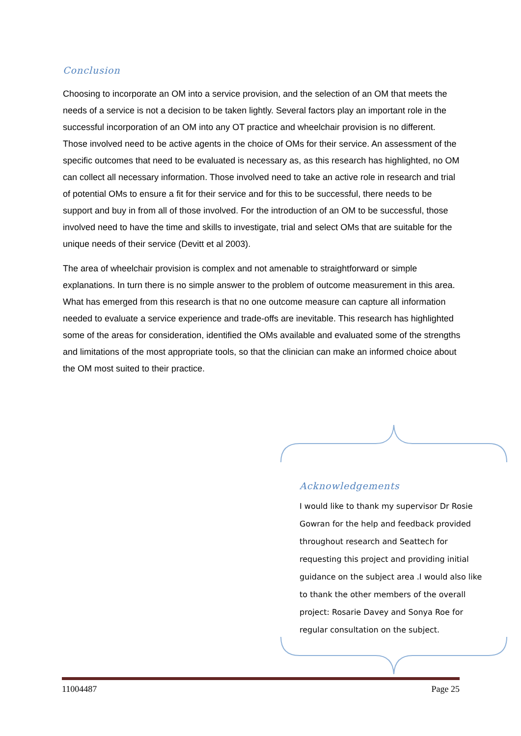Conclusion
Choosing to incorporate an OM into a service provision, and the selection of an OM that meets the needs of a service is not a decision to be taken lightly. Several factors play an important role in the successful incorporation of an OM into any OT practice and wheelchair provision is no different. Those involved need to be active agents in the choice of OMs for their service. An assessment of the specific outcomes that need to be evaluated is necessary as, as this research has highlighted, no OM can collect all necessary information. Those involved need to take an active role in research and trial of potential OMs to ensure a fit for their service and for this to be successful, there needs to be support and buy in from all of those involved. For the introduction of an OM to be successful, those involved need to have the time and skills to investigate, trial and select OMs that are suitable for the unique needs of their service (Devitt et al 2003).
The area of wheelchair provision is complex and not amenable to straightforward or simple explanations. In turn there is no simple answer to the problem of outcome measurement in this area. What has emerged from this research is that no one outcome measure can capture all information needed to evaluate a service experience and trade-offs are inevitable. This research has highlighted some of the areas for consideration, identified the OMs available and evaluated some of the strengths and limitations of the most appropriate tools, so that the clinician can make an informed choice about the OM most suited to their practice.
Acknowledgements
I would like to thank my supervisor Dr Rosie Gowran for the help and feedback provided throughout research and Seattech for requesting this project and providing initial guidance on the subject area .I would also like to thank the other members of the overall project: Rosarie Davey and Sonya Roe for regular consultation on the subject.
11004487 Page 25